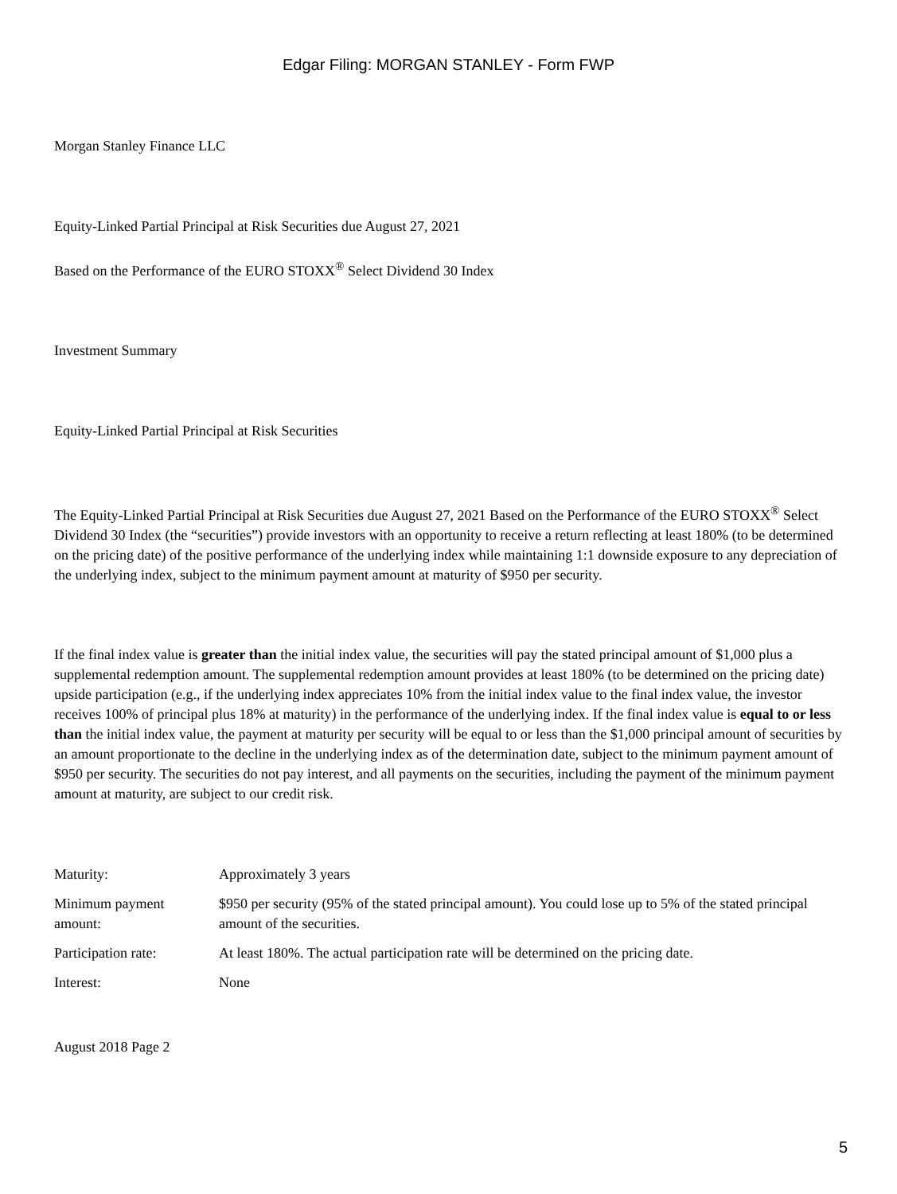Edgar Filing: MORGAN STANLEY - Form FWP
Morgan Stanley Finance LLC
Equity-Linked Partial Principal at Risk Securities due August 27, 2021
Based on the Performance of the EURO STOXX<sup>®</sup> Select Dividend 30 Index
Investment Summary
Equity-Linked Partial Principal at Risk Securities
The Equity-Linked Partial Principal at Risk Securities due August 27, 2021 Based on the Performance of the EURO STOXX<sup>®</sup> Select Dividend 30 Index (the “securities”) provide investors with an opportunity to receive a return reflecting at least 180% (to be determined on the pricing date) of the positive performance of the underlying index while maintaining 1:1 downside exposure to any depreciation of the underlying index, subject to the minimum payment amount at maturity of $950 per security.
If the final index value is greater than the initial index value, the securities will pay the stated principal amount of $1,000 plus a supplemental redemption amount. The supplemental redemption amount provides at least 180% (to be determined on the pricing date) upside participation (e.g., if the underlying index appreciates 10% from the initial index value to the final index value, the investor receives 100% of principal plus 18% at maturity) in the performance of the underlying index. If the final index value is equal to or less than the initial index value, the payment at maturity per security will be equal to or less than the $1,000 principal amount of securities by an amount proportionate to the decline in the underlying index as of the determination date, subject to the minimum payment amount of $950 per security. The securities do not pay interest, and all payments on the securities, including the payment of the minimum payment amount at maturity, are subject to our credit risk.
| Maturity: | Approximately 3 years |
| Minimum payment amount: | $950 per security (95% of the stated principal amount). You could lose up to 5% of the stated principal amount of the securities. |
| Participation rate: | At least 180%. The actual participation rate will be determined on the pricing date. |
| Interest: | None |
August 2018 Page 2
5